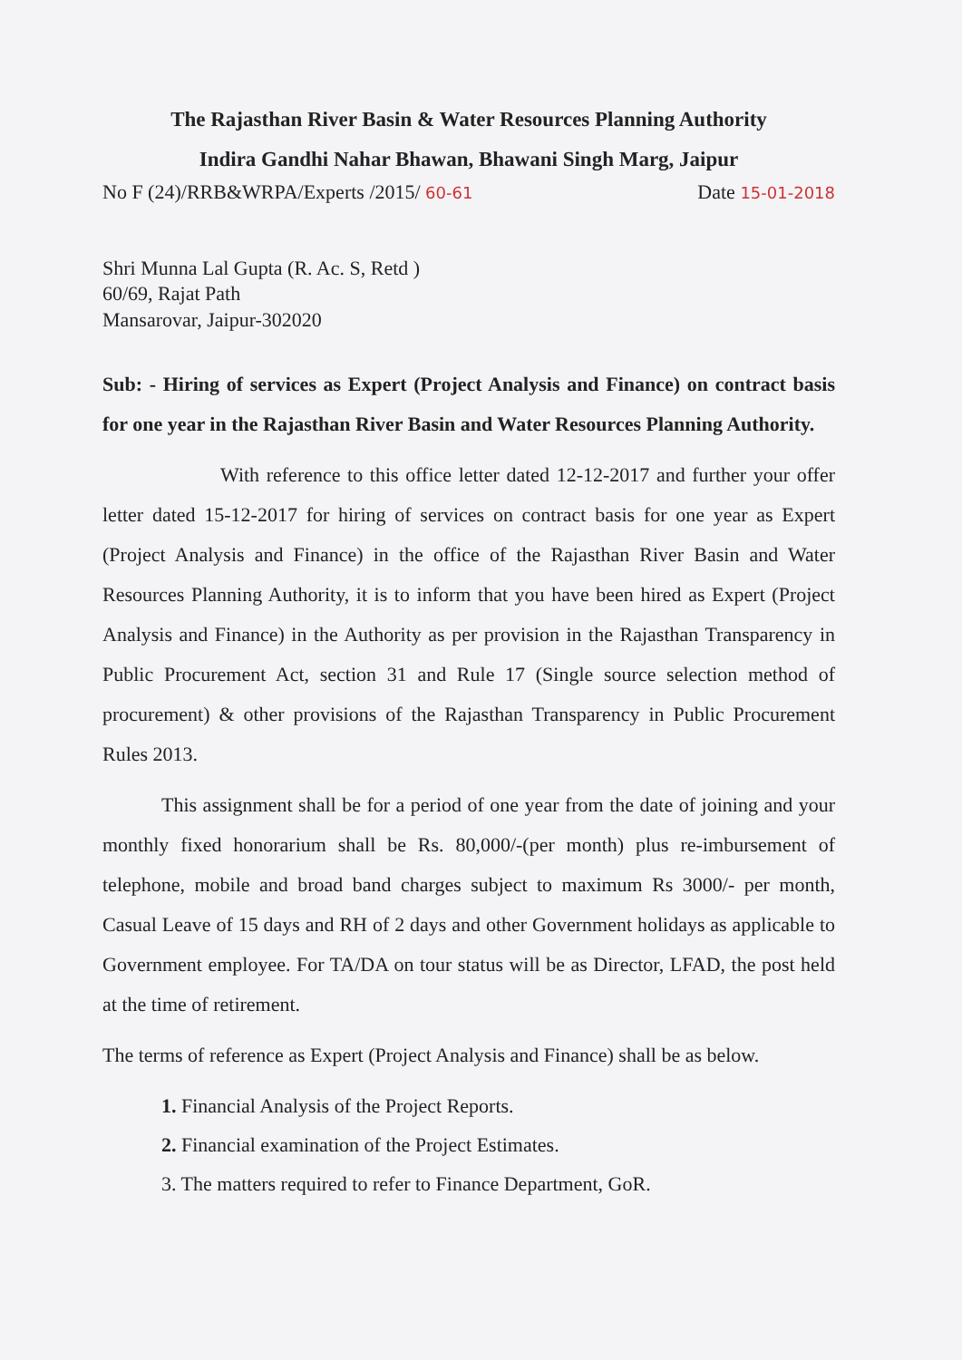The Rajasthan River Basin & Water Resources Planning Authority
Indira Gandhi Nahar Bhawan, Bhawani Singh Marg, Jaipur
No F (24)/RRB&WRPA/Experts /2015/ 60-61 Date 15-01-2018
Shri Munna Lal Gupta (R. Ac. S, Retd )
60/69, Rajat Path
Mansarovar, Jaipur-302020
Sub: - Hiring of services as Expert (Project Analysis and Finance) on contract basis for one year in the Rajasthan River Basin and Water Resources Planning Authority.
With reference to this office letter dated 12-12-2017 and further your offer letter dated 15-12-2017 for hiring of services on contract basis for one year as Expert (Project Analysis and Finance) in the office of the Rajasthan River Basin and Water Resources Planning Authority, it is to inform that you have been hired as Expert (Project Analysis and Finance) in the Authority as per provision in the Rajasthan Transparency in Public Procurement Act, section 31 and Rule 17 (Single source selection method of procurement) & other provisions of the Rajasthan Transparency in Public Procurement Rules 2013.
This assignment shall be for a period of one year from the date of joining and your monthly fixed honorarium shall be Rs. 80,000/-(per month) plus re-imbursement of telephone, mobile and broad band charges subject to maximum Rs 3000/- per month, Casual Leave of 15 days and RH of 2 days and other Government holidays as applicable to Government employee. For TA/DA on tour status will be as Director, LFAD, the post held at the time of retirement.
The terms of reference as Expert (Project Analysis and Finance) shall be as below.
1. Financial Analysis of the Project Reports.
2. Financial examination of the Project Estimates.
3. The matters required to refer to Finance Department, GoR.